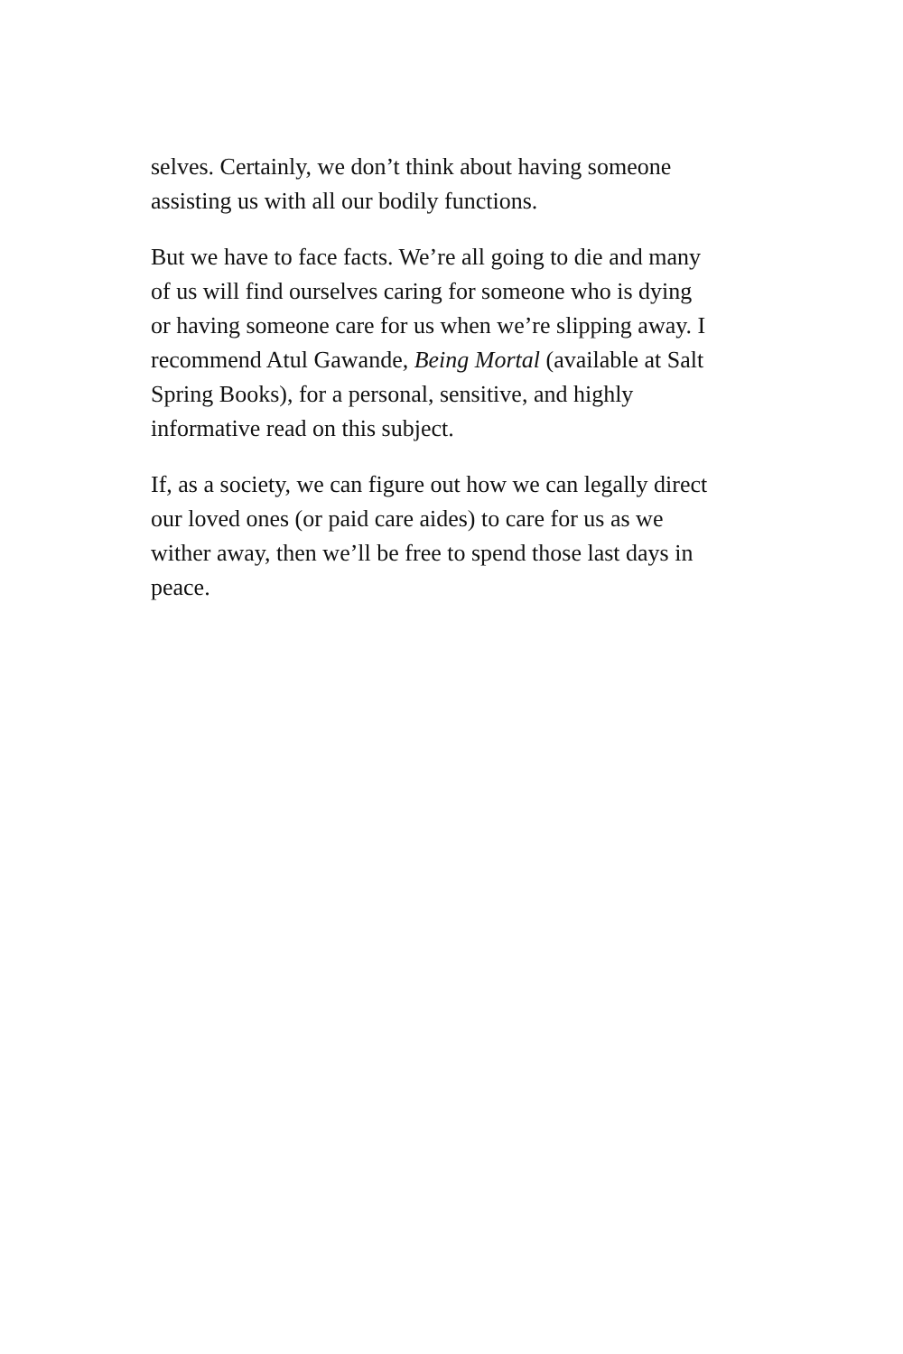selves. Certainly, we don’t think about having someone
assisting us with all our bodily functions.
But we have to face facts. We’re all going to die and many
of us will find ourselves caring for someone who is dying
or having someone care for us when we’re slipping away. I
recommend Atul Gawande, Being Mortal (available at Salt
Spring Books), for a personal, sensitive, and highly
informative read on this subject.
If, as a society, we can figure out how we can legally direct
our loved ones (or paid care aides) to care for us as we
wither away, then we’ll be free to spend those last days in
peace.